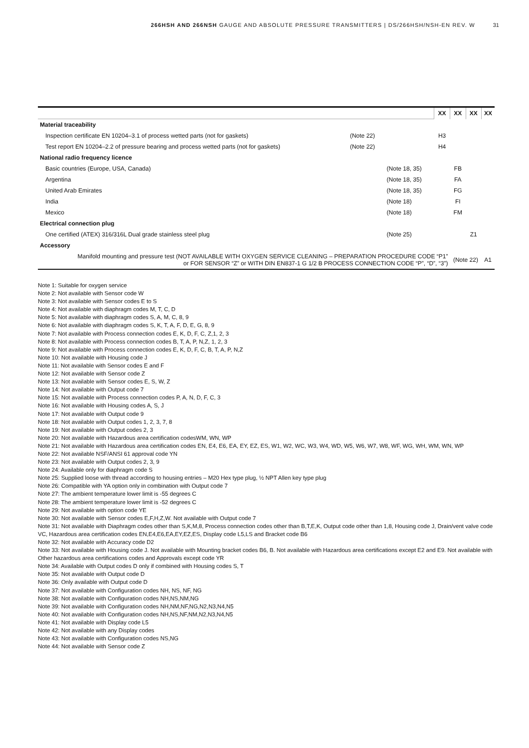266HSH AND 266NSH GAUGE AND ABSOLUTE PRESSURE TRANSMITTERS | DS/266HSH/NSH-EN REV. W
31
| | | | XX | XX | XX | XX |
| Material traceability | | | | | | |
| Inspection certificate EN 10204–3.1 of process wetted parts (not for gaskets) | (Note 22) | | H3 | | | |
| Test report EN 10204–2.2 of pressure bearing and process wetted parts (not for gaskets) | (Note 22) | | H4 | | | |
| National radio frequency licence | | | | | | |
| Basic countries (Europe, USA, Canada) | | (Note 18, 35) | | FB | | |
| Argentina | | (Note 18, 35) | | FA | | |
| United Arab Emirates | | (Note 18, 35) | | FG | | |
| India | | (Note 18) | | FI | | |
| Mexico | | (Note 18) | | FM | | |
| Electrical connection plug | | | | | | |
| One certified (ATEX) 316/316L Dual grade stainless steel plug | | (Note 25) | | | Z1 | |
| Accessory | | | | | | |
| Manifold mounting and pressure test (NOT AVAILABLE WITH OXYGEN SERVICE CLEANING – PREPARATION PROCEDURE CODE “P1” or FOR SENSOR “Z” or WITH DIN EN837-1 G 1/2 B PROCESS CONNECTION CODE “P”, “D”, “3”) | | | | (Note 22) | | A1 |
Note 1: Suitable for oxygen service
Note 2: Not available with Sensor code W
Note 3: Not available with Sensor codes E to S
Note 4: Not available with diaphragm codes M, T, C, D
Note 5: Not available with diaphragm codes S, A, M, C, 8, 9
Note 6: Not available with diaphragm codes S, K, T, A, F, D, E, G, 8, 9
Note 7: Not available with Process connection codes E, K, D, F, C, Z,1, 2, 3
Note 8: Not available with Process connection codes B, T, A, P, N,Z, 1, 2, 3
Note 9: Not available with Process connection codes E, K, D, F, C, B, T, A, P, N,Z
Note 10: Not available with Housing code J
Note 11: Not available with Sensor codes E and F
Note 12: Not available with Sensor code Z
Note 13: Not available with Sensor codes E, S, W, Z
Note 14: Not available with Output code 7
Note 15: Not available with Process connection codes P, A, N, D, F, C, 3
Note 16: Not available with Housing codes A, S, J
Note 17: Not available with Output code 9
Note 18: Not available with Output codes 1, 2, 3, 7, 8
Note 19: Not available with Output codes 2, 3
Note 20: Not available with Hazardous area certification codesWM, WN, WP
Note 21: Not available with Hazardous area certification codes EN, E4, E6, EA, EY, EZ, ES, W1, W2, WC, W3, W4, WD, W5, W6, W7, W8, WF, WG, WH, WM, WN, WP
Note 22: Not available NSF/ANSI 61 approval code YN
Note 23: Not available with Output codes 2, 3, 9
Note 24: Available only for diaphragm code S
Note 25: Supplied loose with thread according to housing entries – M20 Hex type plug, ½ NPT Allen key type plug
Note 26: Compatible with YA option only in combination with Output code 7
Note 27: The ambient temperature lower limit is -55 degrees C
Note 28: The ambient temperature lower limit is -52 degrees C
Note 29: Not available with option code YE
Note 30: Not available with Sensor codes E,F,H,Z,W. Not available with Output code 7
Note 31: Not available with Diaphragm codes other than S,K,M,8, Process connection codes other than B,T,E,K, Output code other than 1,8, Housing code J, Drain/vent valve code VC, Hazardous area certification codes EN,E4,E6,EA,EY,EZ,ES, Display code L5,LS and Bracket code B6
Note 32: Not available with Accuracy code D2
Note 33: Not available with Housing code J. Not available with Mounting bracket codes B6, B. Not available with Hazardous area certifications except E2 and E9. Not available with Other hazardous area certifications codes and Approvals except code YR
Note 34: Available with Output codes D only if combined with Housing codes S, T
Note 35: Not available with Output code D
Note 36: Only available with Output code D
Note 37: Not available with Configuration codes NH, NS, NF, NG
Note 38: Not available with Configuration codes NH,NS,NM,NG
Note 39: Not available with Configuration codes NH,NM,NF,NG,N2,N3,N4,N5
Note 40: Not available with Configuration codes NH,NS,NF,NM,N2,N3,N4,N5
Note 41: Not available with Display code L5
Note 42: Not available with any Display codes
Note 43: Not available with Configuration codes NS,NG
Note 44: Not available with Sensor code Z